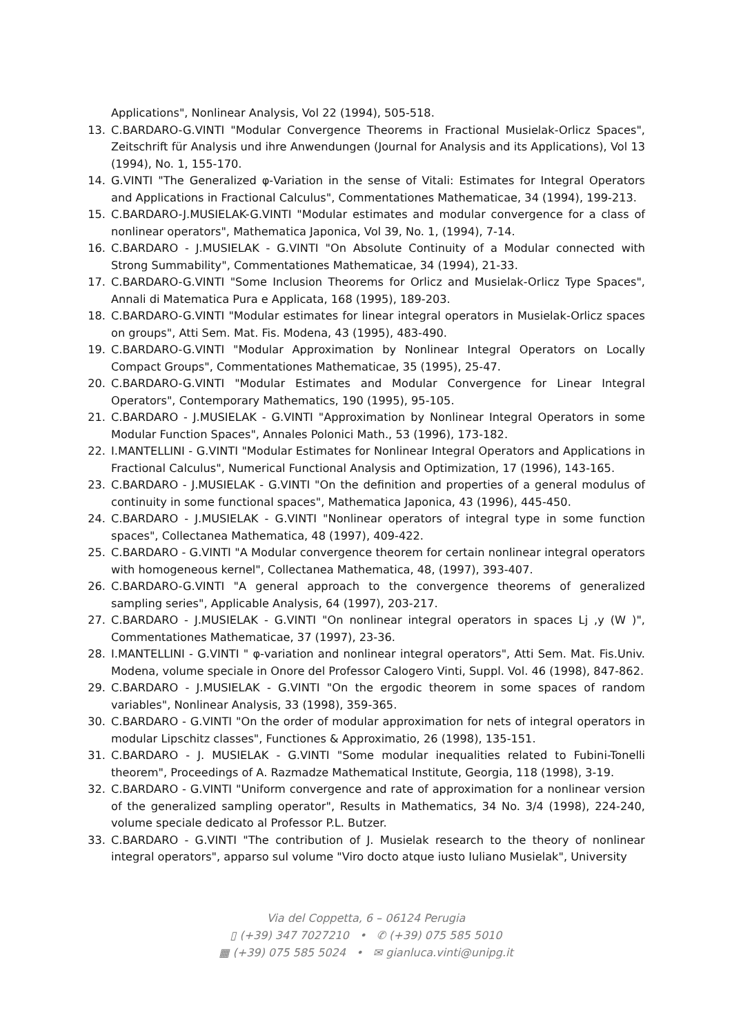Applications", Nonlinear Analysis, Vol 22 (1994), 505-518.
13. C.BARDARO-G.VINTI "Modular Convergence Theorems in Fractional Musielak-Orlicz Spaces", Zeitschrift für Analysis und ihre Anwendungen (Journal for Analysis and its Applications), Vol 13 (1994), No. 1, 155-170.
14. G.VINTI "The Generalized φ-Variation in the sense of Vitali: Estimates for Integral Operators and Applications in Fractional Calculus", Commentationes Mathematicae, 34 (1994), 199-213.
15. C.BARDARO-J.MUSIELAK-G.VINTI "Modular estimates and modular convergence for a class of nonlinear operators", Mathematica Japonica, Vol 39, No. 1, (1994), 7-14.
16. C.BARDARO - J.MUSIELAK - G.VINTI "On Absolute Continuity of a Modular connected with Strong Summability", Commentationes Mathematicae, 34 (1994), 21-33.
17. C.BARDARO-G.VINTI "Some Inclusion Theorems for Orlicz and Musielak-Orlicz Type Spaces", Annali di Matematica Pura e Applicata, 168 (1995), 189-203.
18. C.BARDARO-G.VINTI "Modular estimates for linear integral operators in Musielak-Orlicz spaces on groups", Atti Sem. Mat. Fis. Modena, 43 (1995), 483-490.
19. C.BARDARO-G.VINTI "Modular Approximation by Nonlinear Integral Operators on Locally Compact Groups", Commentationes Mathematicae, 35 (1995), 25-47.
20. C.BARDARO-G.VINTI "Modular Estimates and Modular Convergence for Linear Integral Operators", Contemporary Mathematics, 190 (1995), 95-105.
21. C.BARDARO - J.MUSIELAK - G.VINTI "Approximation by Nonlinear Integral Operators in some Modular Function Spaces", Annales Polonici Math., 53 (1996), 173-182.
22. I.MANTELLINI - G.VINTI "Modular Estimates for Nonlinear Integral Operators and Applications in Fractional Calculus", Numerical Functional Analysis and Optimization, 17 (1996), 143-165.
23. C.BARDARO - J.MUSIELAK - G.VINTI "On the definition and properties of a general modulus of continuity in some functional spaces", Mathematica Japonica, 43 (1996), 445-450.
24. C.BARDARO - J.MUSIELAK - G.VINTI "Nonlinear operators of integral type in some function spaces", Collectanea Mathematica, 48 (1997), 409-422.
25. C.BARDARO - G.VINTI "A Modular convergence theorem for certain nonlinear integral operators with homogeneous kernel", Collectanea Mathematica, 48, (1997), 393-407.
26. C.BARDARO-G.VINTI "A general approach to the convergence theorems of generalized sampling series", Applicable Analysis, 64 (1997), 203-217.
27. C.BARDARO - J.MUSIELAK - G.VINTI "On nonlinear integral operators in spaces Lj ,y (W )", Commentationes Mathematicae, 37 (1997), 23-36.
28. I.MANTELLINI - G.VINTI " φ-variation and nonlinear integral operators", Atti Sem. Mat. Fis.Univ. Modena, volume speciale in Onore del Professor Calogero Vinti, Suppl. Vol. 46 (1998), 847-862.
29. C.BARDARO - J.MUSIELAK - G.VINTI "On the ergodic theorem in some spaces of random variables", Nonlinear Analysis, 33 (1998), 359-365.
30. C.BARDARO - G.VINTI "On the order of modular approximation for nets of integral operators in modular Lipschitz classes", Functiones & Approximatio, 26 (1998), 135-151.
31. C.BARDARO - J. MUSIELAK - G.VINTI "Some modular inequalities related to Fubini-Tonelli theorem", Proceedings of A. Razmadze Mathematical Institute, Georgia, 118 (1998), 3-19.
32. C.BARDARO - G.VINTI "Uniform convergence and rate of approximation for a nonlinear version of the generalized sampling operator", Results in Mathematics, 34 No. 3/4 (1998), 224-240, volume speciale dedicato al Professor P.L. Butzer.
33. C.BARDARO - G.VINTI "The contribution of J. Musielak research to the theory of nonlinear integral operators", apparso sul volume "Viro docto atque iusto Iuliano Musielak", University
Via del Coppetta, 6 – 06124 Perugia
▯ (+39) 347 7027210 • ✆ (+39) 075 585 5010
▦ (+39) 075 585 5024 • ✉ gianluca.vinti@unipg.it